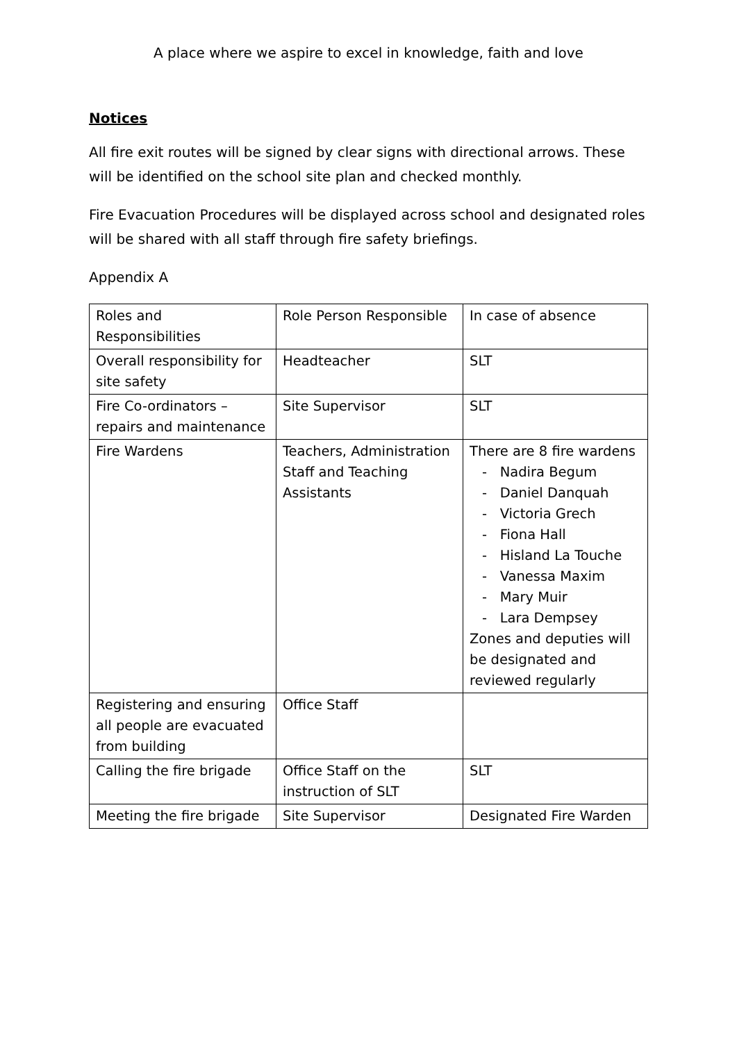A place where we aspire to excel in knowledge, faith and love
Notices
All fire exit routes will be signed by clear signs with directional arrows. These will be identified on the school site plan and checked monthly.
Fire Evacuation Procedures will be displayed across school and designated roles will be shared with all staff through fire safety briefings.
Appendix A
| Roles and Responsibilities | Role Person Responsible | In case of absence |
| Overall responsibility for site safety | Headteacher | SLT |
| Fire Co-ordinators – repairs and maintenance | Site Supervisor | SLT |
| Fire Wardens | Teachers, Administration Staff and Teaching Assistants | There are 8 fire wardens - Nadira Begum - Daniel Danquah - Victoria Grech - Fiona Hall - Hisland La Touche - Vanessa Maxim - Mary Muir - Lara Dempsey Zones and deputies will be designated and reviewed regularly |
| Registering and ensuring all people are evacuated from building | Office Staff | |
| Calling the fire brigade | Office Staff on the instruction of SLT | SLT |
| Meeting the fire brigade | Site Supervisor | Designated Fire Warden |